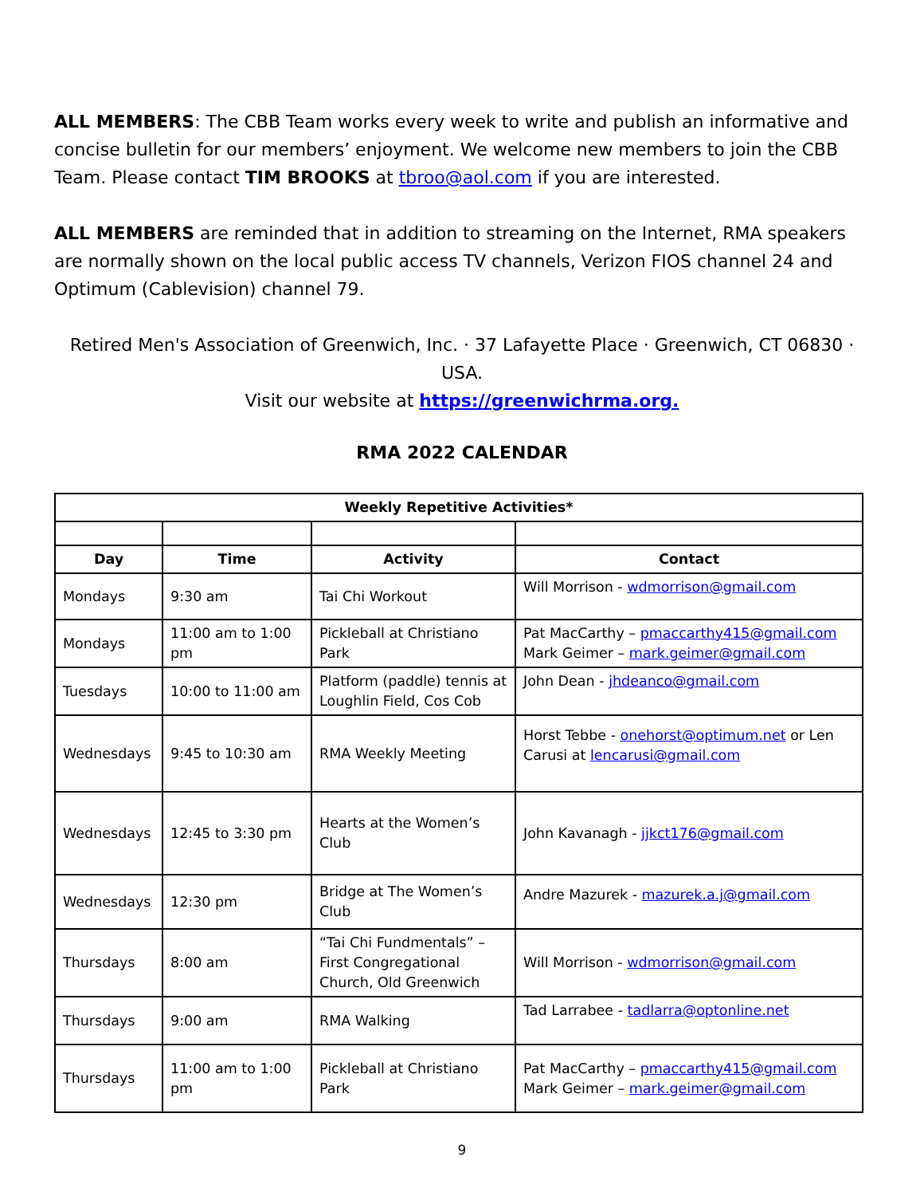ALL MEMBERS: The CBB Team works every week to write and publish an informative and concise bulletin for our members’ enjoyment. We welcome new members to join the CBB Team. Please contact TIM BROOKS at tbroo@aol.com if you are interested.
ALL MEMBERS are reminded that in addition to streaming on the Internet, RMA speakers are normally shown on the local public access TV channels, Verizon FIOS channel 24 and Optimum (Cablevision) channel 79.
Retired Men's Association of Greenwich, Inc. · 37 Lafayette Place · Greenwich, CT 06830 · USA.
Visit our website at https://greenwichrma.org.
RMA 2022 CALENDAR
| Weekly Repetitive Activities* | | | |
| --- | --- | --- | --- |
| Day | Time | Activity | Contact |
| Mondays | 9:30 am | Tai Chi Workout | Will Morrison - wdmorrison@gmail.com |
| Mondays | 11:00 am to 1:00 pm | Pickleball at Christiano Park | Pat MacCarthy – pmaccarthy415@gmail.com Mark Geimer – mark.geimer@gmail.com |
| Tuesdays | 10:00 to 11:00 am | Platform (paddle) tennis at Loughlin Field, Cos Cob | John Dean - jhdeanco@gmail.com |
| Wednesdays | 9:45 to 10:30 am | RMA Weekly Meeting | Horst Tebbe - onehorst@optimum.net or Len Carusi at lencarusi@gmail.com |
| Wednesdays | 12:45 to 3:30 pm | Hearts at the Women’s Club | John Kavanagh - jjkct176@gmail.com |
| Wednesdays | 12:30 pm | Bridge at The Women’s Club | Andre Mazurek - mazurek.a.j@gmail.com |
| Thursdays | 8:00 am | “Tai Chi Fundmentals” – First Congregational Church, Old Greenwich | Will Morrison - wdmorrison@gmail.com |
| Thursdays | 9:00 am | RMA Walking | Tad Larrabee - tadlarra@optonline.net |
| Thursdays | 11:00 am to 1:00 pm | Pickleball at Christiano Park | Pat MacCarthy – pmaccarthy415@gmail.com Mark Geimer – mark.geimer@gmail.com |
9